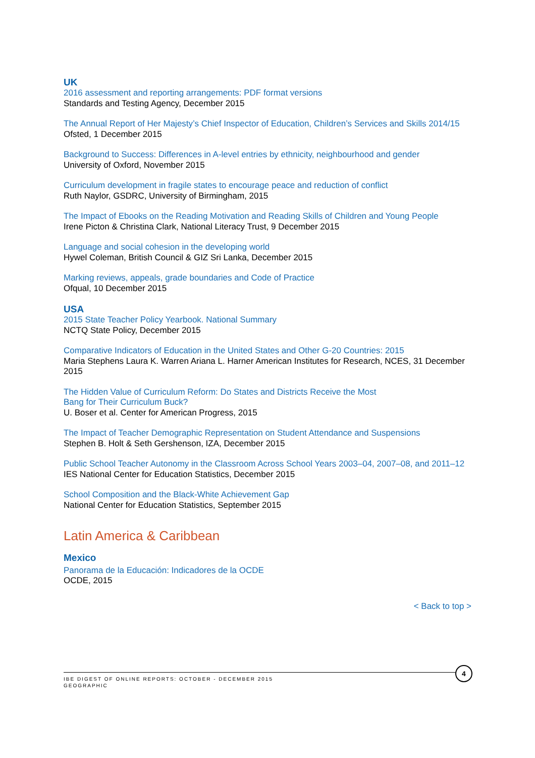UK
2016 assessment and reporting arrangements: PDF format versions
Standards and Testing Agency, December 2015
The Annual Report of Her Majesty’s Chief Inspector of Education, Children’s Services and Skills 2014/15
Ofsted, 1 December 2015
Background to Success: Differences in A-level entries by ethnicity, neighbourhood and gender
University of Oxford, November 2015
Curriculum development in fragile states to encourage peace and reduction of conflict
Ruth Naylor, GSDRC, University of Birmingham, 2015
The Impact of Ebooks on the Reading Motivation and Reading Skills of Children and Young People
Irene Picton & Christina Clark, National Literacy Trust, 9 December 2015
Language and social cohesion in the developing world
Hywel Coleman, British Council & GIZ Sri Lanka, December 2015
Marking reviews, appeals, grade boundaries and Code of Practice
Ofqual, 10 December 2015
USA
2015 State Teacher Policy Yearbook. National Summary
NCTQ State Policy, December 2015
Comparative Indicators of Education in the United States and Other G-20 Countries: 2015
Maria Stephens Laura K. Warren Ariana L. Harner American Institutes for Research, NCES, 31 December 2015
The Hidden Value of Curriculum Reform: Do States and Districts Receive the Most
Bang for Their Curriculum Buck?
U. Boser et al. Center for American Progress, 2015
The Impact of Teacher Demographic Representation on Student Attendance and Suspensions
Stephen B. Holt & Seth Gershenson, IZA, December 2015
Public School Teacher Autonomy in the Classroom Across School Years 2003–04, 2007–08, and 2011–12
IES National Center for Education Statistics, December 2015
School Composition and the Black-White Achievement Gap
National Center for Education Statistics, September 2015
Latin America & Caribbean
Mexico
Panorama de la Educación: Indicadores de la OCDE
OCDE, 2015
< Back to top >
IBE DIGEST OF ONLINE REPORTS: OCTOBER - DECEMBER 2015
GEOGRAPHIC
4